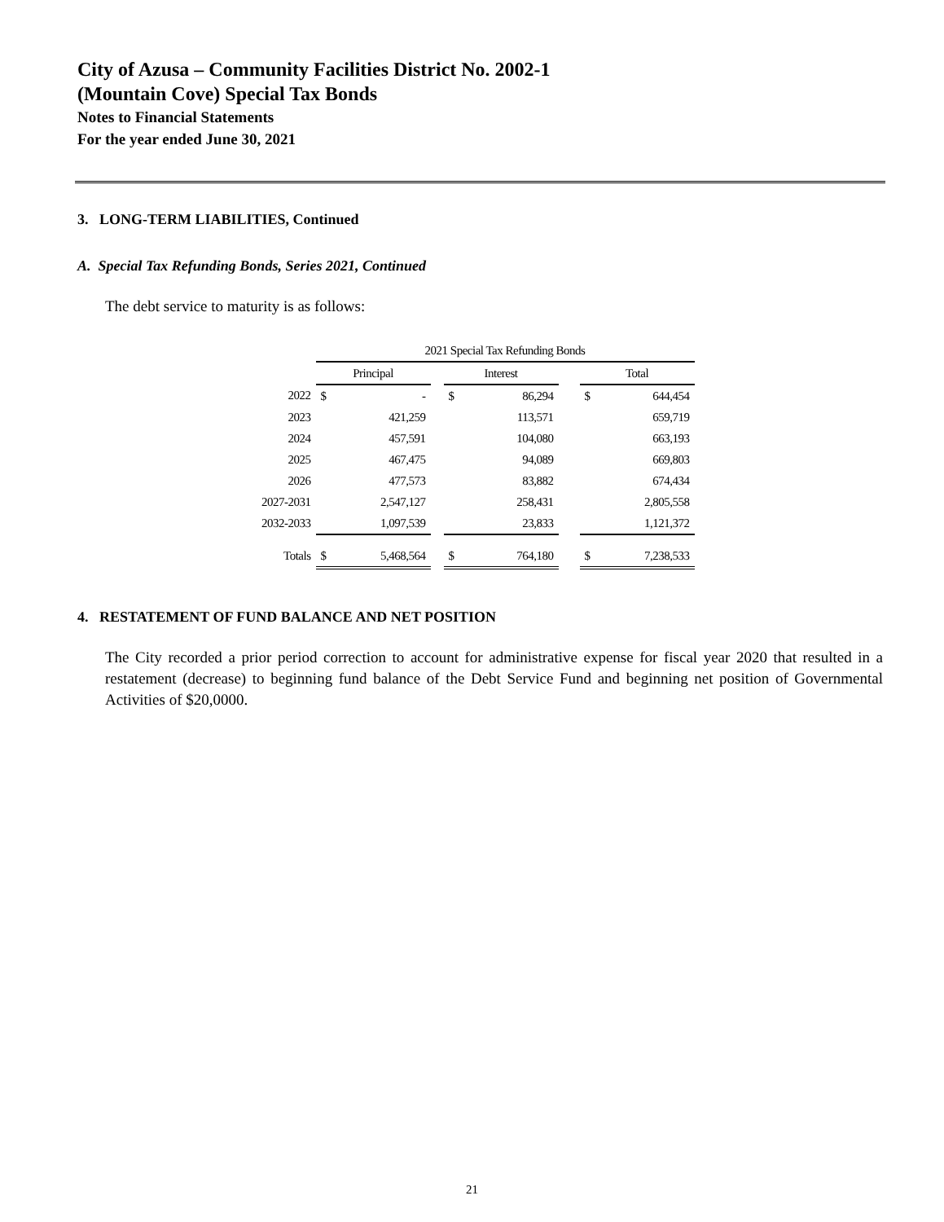City of Azusa – Community Facilities District No. 2002-1
(Mountain Cove) Special Tax Bonds
Notes to Financial Statements
For the year ended June 30, 2021
3. LONG-TERM LIABILITIES, Continued
A. Special Tax Refunding Bonds, Series 2021, Continued
The debt service to maturity is as follows:
| | 2021 Special Tax Refunding Bonds | | | | | | | |
| --- | --- | --- | --- | --- | --- | --- | --- | --- |
| | Principal | | | Interest | | | Total | |
| 2022 | $ | - | | $ | 86,294 | | $ | 644,454 |
| 2023 | | 421,259 | | | 113,571 | | | 659,719 |
| 2024 | | 457,591 | | | 104,080 | | | 663,193 |
| 2025 | | 467,475 | | | 94,089 | | | 669,803 |
| 2026 | | 477,573 | | | 83,882 | | | 674,434 |
| 2027-2031 | | 2,547,127 | | | 258,431 | | | 2,805,558 |
| 2032-2033 | | 1,097,539 | | | 23,833 | | | 1,121,372 |
| Totals | $ | 5,468,564 | | $ | 764,180 | | $ | 7,238,533 |
4. RESTATEMENT OF FUND BALANCE AND NET POSITION
The City recorded a prior period correction to account for administrative expense for fiscal year 2020 that resulted in a restatement (decrease) to beginning fund balance of the Debt Service Fund and beginning net position of Governmental Activities of $20,0000.
21